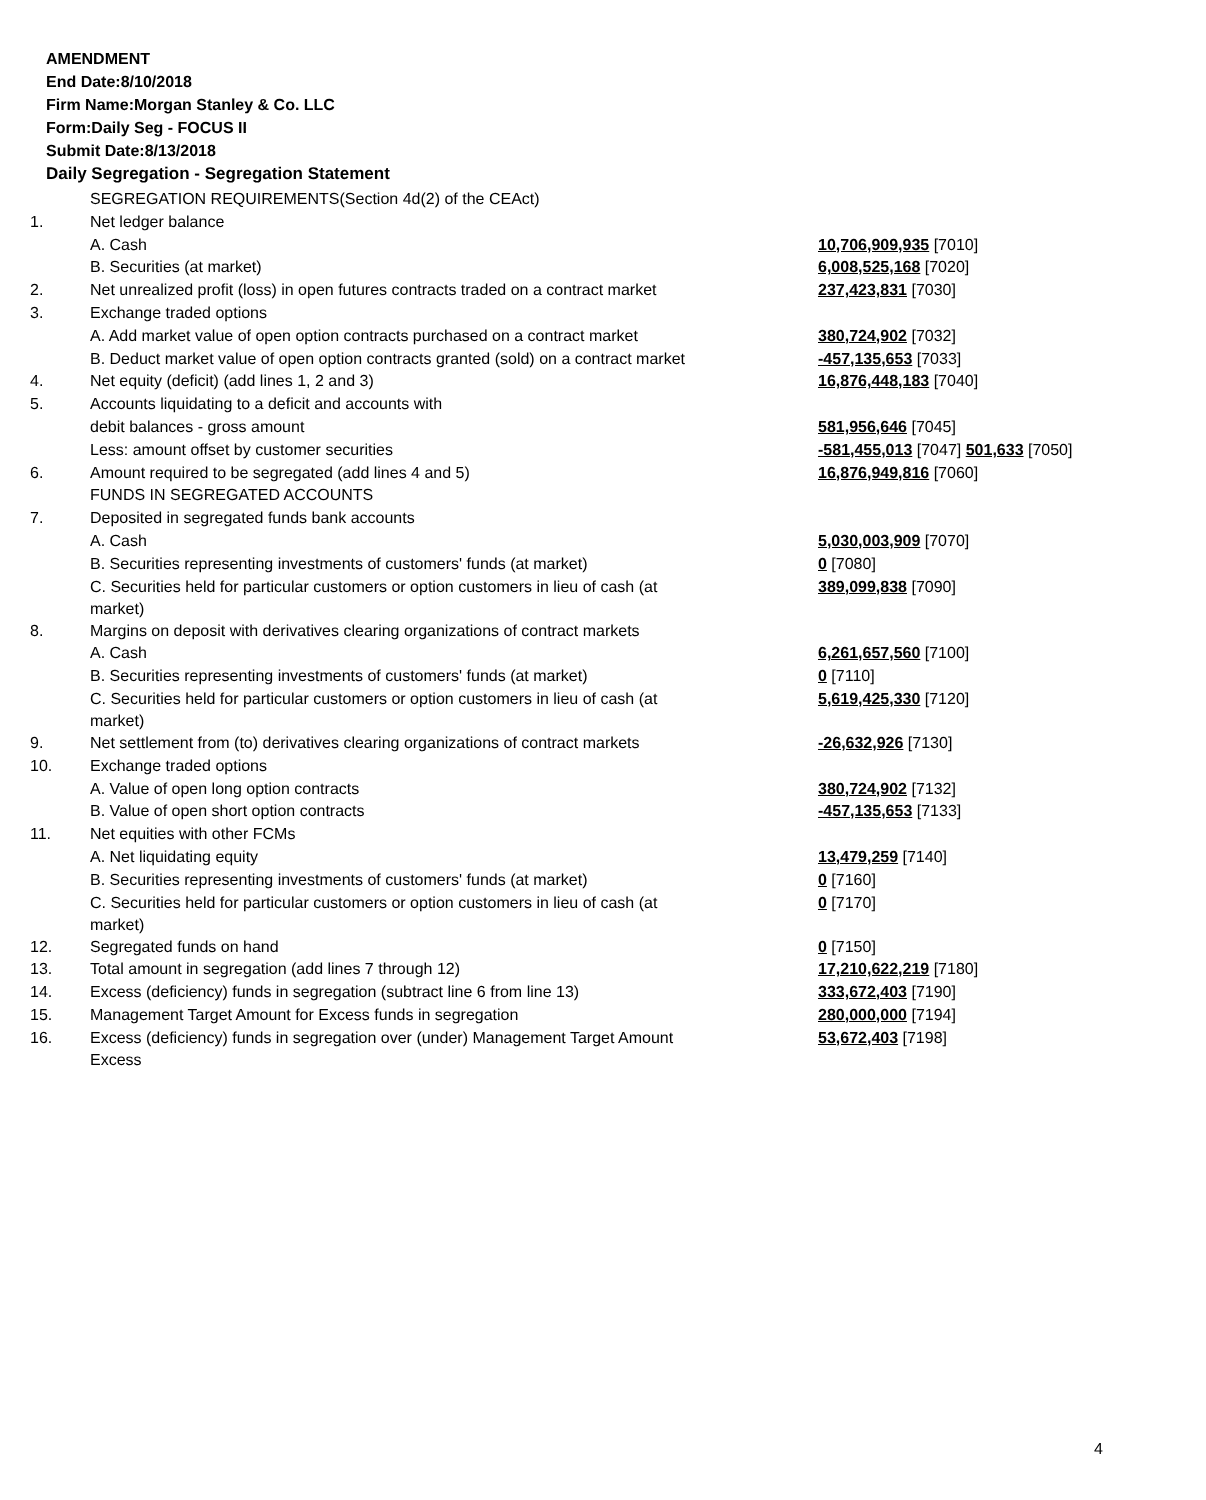AMENDMENT
End Date:8/10/2018
Firm Name:Morgan Stanley & Co. LLC
Form:Daily Seg - FOCUS II
Submit Date:8/13/2018
Daily Segregation - Segregation Statement
| | SEGREGATION REQUIREMENTS(Section 4d(2) of the CEAct) | |
| 1. | Net ledger balance | |
| | A. Cash | 10,706,909,935 [7010] |
| | B. Securities (at market) | 6,008,525,168 [7020] |
| 2. | Net unrealized profit (loss) in open futures contracts traded on a contract market | 237,423,831 [7030] |
| 3. | Exchange traded options | |
| | A. Add market value of open option contracts purchased on a contract market | 380,724,902 [7032] |
| | B. Deduct market value of open option contracts granted (sold) on a contract market | -457,135,653 [7033] |
| 4. | Net equity (deficit) (add lines 1, 2 and 3) | 16,876,448,183 [7040] |
| 5. | Accounts liquidating to a deficit and accounts with | |
| | debit balances - gross amount | 581,956,646 [7045] |
| | Less: amount offset by customer securities | -581,455,013 [7047] 501,633 [7050] |
| 6. | Amount required to be segregated (add lines 4 and 5) | 16,876,949,816 [7060] |
| | FUNDS IN SEGREGATED ACCOUNTS | |
| 7. | Deposited in segregated funds bank accounts | |
| | A. Cash | 5,030,003,909 [7070] |
| | B. Securities representing investments of customers' funds (at market) | 0 [7080] |
| | C. Securities held for particular customers or option customers in lieu of cash (at market) | 389,099,838 [7090] |
| 8. | Margins on deposit with derivatives clearing organizations of contract markets | |
| | A. Cash | 6,261,657,560 [7100] |
| | B. Securities representing investments of customers' funds (at market) | 0 [7110] |
| | C. Securities held for particular customers or option customers in lieu of cash (at market) | 5,619,425,330 [7120] |
| 9. | Net settlement from (to) derivatives clearing organizations of contract markets | -26,632,926 [7130] |
| 10. | Exchange traded options | |
| | A. Value of open long option contracts | 380,724,902 [7132] |
| | B. Value of open short option contracts | -457,135,653 [7133] |
| 11. | Net equities with other FCMs | |
| | A. Net liquidating equity | 13,479,259 [7140] |
| | B. Securities representing investments of customers' funds (at market) | 0 [7160] |
| | C. Securities held for particular customers or option customers in lieu of cash (at market) | 0 [7170] |
| 12. | Segregated funds on hand | 0 [7150] |
| 13. | Total amount in segregation (add lines 7 through 12) | 17,210,622,219 [7180] |
| 14. | Excess (deficiency) funds in segregation (subtract line 6 from line 13) | 333,672,403 [7190] |
| 15. | Management Target Amount for Excess funds in segregation | 280,000,000 [7194] |
| 16. | Excess (deficiency) funds in segregation over (under) Management Target Amount Excess | 53,672,403 [7198] |
4